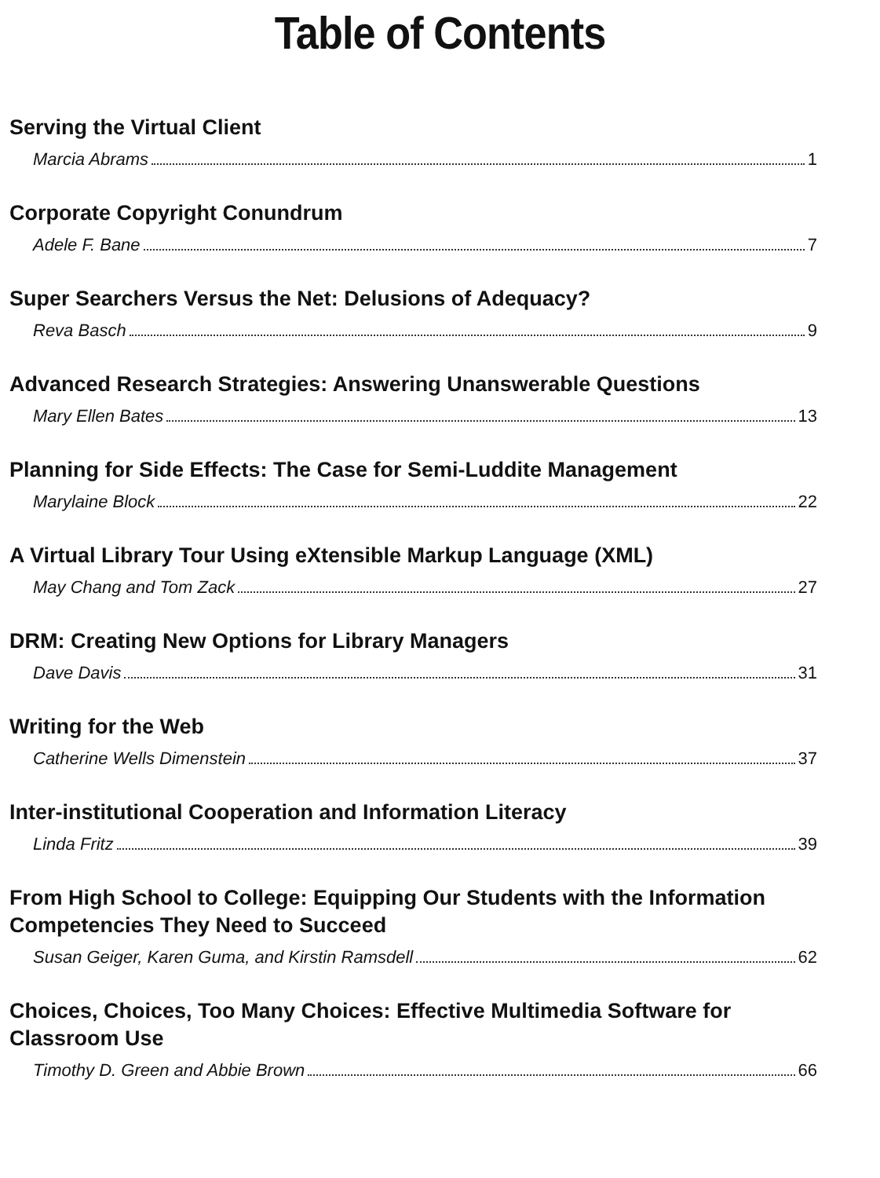Table of Contents
Serving the Virtual Client
Marcia Abrams 1
Corporate Copyright Conundrum
Adele F. Bane 7
Super Searchers Versus the Net: Delusions of Adequacy?
Reva Basch 9
Advanced Research Strategies: Answering Unanswerable Questions
Mary Ellen Bates 13
Planning for Side Effects: The Case for Semi-Luddite Management
Marylaine Block 22
A Virtual Library Tour Using eXtensible Markup Language (XML)
May Chang and Tom Zack 27
DRM: Creating New Options for Library Managers
Dave Davis 31
Writing for the Web
Catherine Wells Dimenstein 37
Inter-institutional Cooperation and Information Literacy
Linda Fritz 39
From High School to College: Equipping Our Students with the Information Competencies They Need to Succeed
Susan Geiger, Karen Guma, and Kirstin Ramsdell 62
Choices, Choices, Too Many Choices: Effective Multimedia Software for Classroom Use
Timothy D. Green and Abbie Brown 66